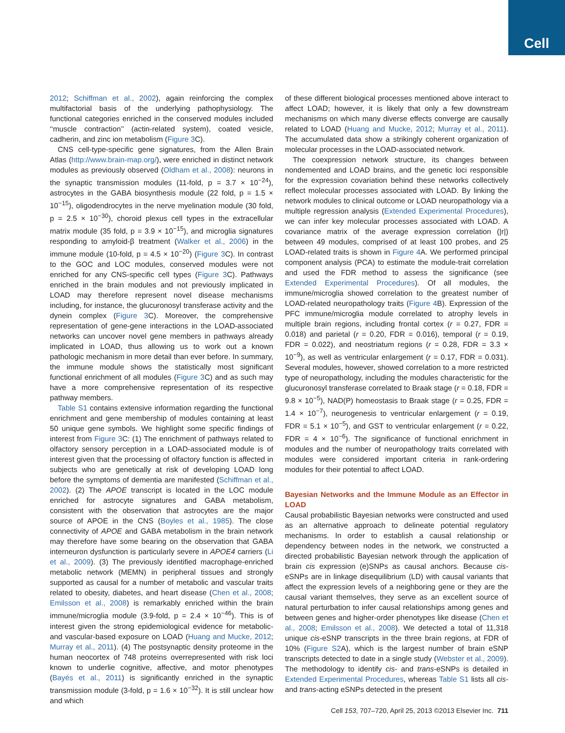Cell
2012; Schiffman et al., 2002), again reinforcing the complex multifactorial basis of the underlying pathophysiology. The functional categories enriched in the conserved modules included ‘‘muscle contraction’’ (actin-related system), coated vesicle, cadherin, and zinc ion metabolism (Figure 3 C).
CNS cell-type-specific gene signatures, from the Allen Brain Atlas (http://www.brain-map.org/), were enriched in distinct network modules as previously observed (Oldham et al., 2008): neurons in the synaptic transmission modules (11-fold, p = 3.7 × 10<sup>−24</sup>), astrocytes in the GABA biosynthesis module (22 fold, p = 1.5 × 10<sup>−15</sup>), oligodendrocytes in the nerve myelination module (30 fold, p = 2.5 × 10<sup>−30</sup>), choroid plexus cell types in the extracellular matrix module (35 fold, p = 3.9 × 10<sup>−15</sup>), and microglia signatures responding to amyloid-β treatment (Walker et al., 2006) in the immune module (10-fold, p = 4.5 × 10<sup>−20</sup>) (Figure 3 C). In contrast to the GOC and LOC modules, conserved modules were not enriched for any CNS-specific cell types (Figure 3 C). Pathways enriched in the brain modules and not previously implicated in LOAD may therefore represent novel disease mechanisms including, for instance, the glucuronosyl transferase activity and the dynein complex (Figure 3 C). Moreover, the comprehensive representation of gene-gene interactions in the LOAD-associated networks can uncover novel gene members in pathways already implicated in LOAD, thus allowing us to work out a known pathologic mechanism in more detail than ever before. In summary, the immune module shows the statistically most significant functional enrichment of all modules (Figure 3 C) and as such may have a more comprehensive representation of its respective pathway members.
Table S1 contains extensive information regarding the functional enrichment and gene membership of modules containing at least 50 unique gene symbols. We highlight some specific findings of interest from Figure 3 C: (1) The enrichment of pathways related to olfactory sensory perception in a LOAD-associated module is of interest given that the processing of olfactory function is affected in subjects who are genetically at risk of developing LOAD long before the symptoms of dementia are manifested (Schiffman et al., 2002). (2) The APOE transcript is located in the LOC module enriched for astrocyte signatures and GABA metabolism, consistent with the observation that astrocytes are the major source of APOE in the CNS (Boyles et al., 1985). The close connectivity of APOE and GABA metabolism in the brain network may therefore have some bearing on the observation that GABA interneuron dysfunction is particularly severe in APOE4 carriers (Li et al., 2009). (3) The previously identified macrophage-enriched metabolic network (MEMN) in peripheral tissues and strongly supported as causal for a number of metabolic and vascular traits related to obesity, diabetes, and heart disease (Chen et al., 2008; Emilsson et al., 2008) is remarkably enriched within the brain immune/microglia module (3.9-fold, p = 2.4 × 10<sup>−46</sup>). This is of interest given the strong epidemiological evidence for metabolic- and vascular-based exposure on LOAD (Huang and Mucke, 2012; Murray et al., 2011). (4) The postsynaptic density proteome in the human neocortex of 748 proteins overrepresented with risk loci known to underlie cognitive, affective, and motor phenotypes (Bayés et al., 2011) is significantly enriched in the synaptic transmission module (3-fold, p = 1.6 × 10<sup>−32</sup>). It is still unclear how and which
of these different biological processes mentioned above interact to affect LOAD; however, it is likely that only a few downstream mechanisms on which many diverse effects converge are causally related to LOAD (Huang and Mucke, 2012; Murray et al., 2011). The accumulated data show a strikingly coherent organization of molecular processes in the LOAD-associated network.
The coexpression network structure, its changes between nondemented and LOAD brains, and the genetic loci responsible for the expression covariation behind these networks collectively reflect molecular processes associated with LOAD. By linking the network modules to clinical outcome or LOAD neuropathology via a multiple regression analysis (Extended Experimental Procedures), we can infer key molecular processes associated with LOAD. A covariance matrix of the average expression correlation (|r|) between 49 modules, comprised of at least 100 probes, and 25 LOAD-related traits is shown in Figure 4 A. We performed principal component analysis (PCA) to estimate the module-trait correlation and used the FDR method to assess the significance (see Extended Experimental Procedures). Of all modules, the immune/microglia showed correlation to the greatest number of LOAD-related neuropathology traits (Figure 4 B). Expression of the PFC immune/microglia module correlated to atrophy levels in multiple brain regions, including frontal cortex (r = 0.27, FDR = 0.018) and parietal (r = 0.20, FDR = 0.016), temporal (r = 0.19, FDR = 0.022), and neostriatum regions (r = 0.28, FDR = 3.3 × 10<sup>−9</sup>), as well as ventricular enlargement (r = 0.17, FDR = 0.031). Several modules, however, showed correlation to a more restricted type of neuropathology, including the modules characteristic for the glucuronosyl transferase correlated to Braak stage (r = 0.18, FDR = 9.8 × 10<sup>−5</sup>), NAD(P) homeostasis to Braak stage (r = 0.25, FDR = 1.4 × 10<sup>−7</sup>), neurogenesis to ventricular enlargement (r = 0.19, FDR = 5.1 × 10<sup>−5</sup>), and GST to ventricular enlargement (r = 0.22, FDR = 4 × 10<sup>−6</sup>). The significance of functional enrichment in modules and the number of neuropathology traits correlated with modules were considered important criteria in rank-ordering modules for their potential to affect LOAD.
Bayesian Networks and the Immune Module as an Effector in LOAD
Causal probabilistic Bayesian networks were constructed and used as an alternative approach to delineate potential regulatory mechanisms. In order to establish a causal relationship or dependency between nodes in the network, we constructed a directed probabilistic Bayesian network through the application of brain cis expression (e)SNPs as causal anchors. Because cis-eSNPs are in linkage disequilibrium (LD) with causal variants that affect the expression levels of a neighboring gene or they are the causal variant themselves, they serve as an excellent source of natural perturbation to infer causal relationships among genes and between genes and higher-order phenotypes like disease (Chen et al., 2008; Emilsson et al., 2008). We detected a total of 11,318 unique cis-eSNP transcripts in the three brain regions, at FDR of 10% (Figure S2 A), which is the largest number of brain eSNP transcripts detected to date in a single study (Webster et al., 2009). The methodology to identify cis- and trans-eSNPs is detailed in Extended Experimental Procedures, whereas Table S1 lists all cis- and trans-acting eSNPs detected in the present
Cell 153, 707–720, April 25, 2013 ©2013 Elsevier Inc. 711